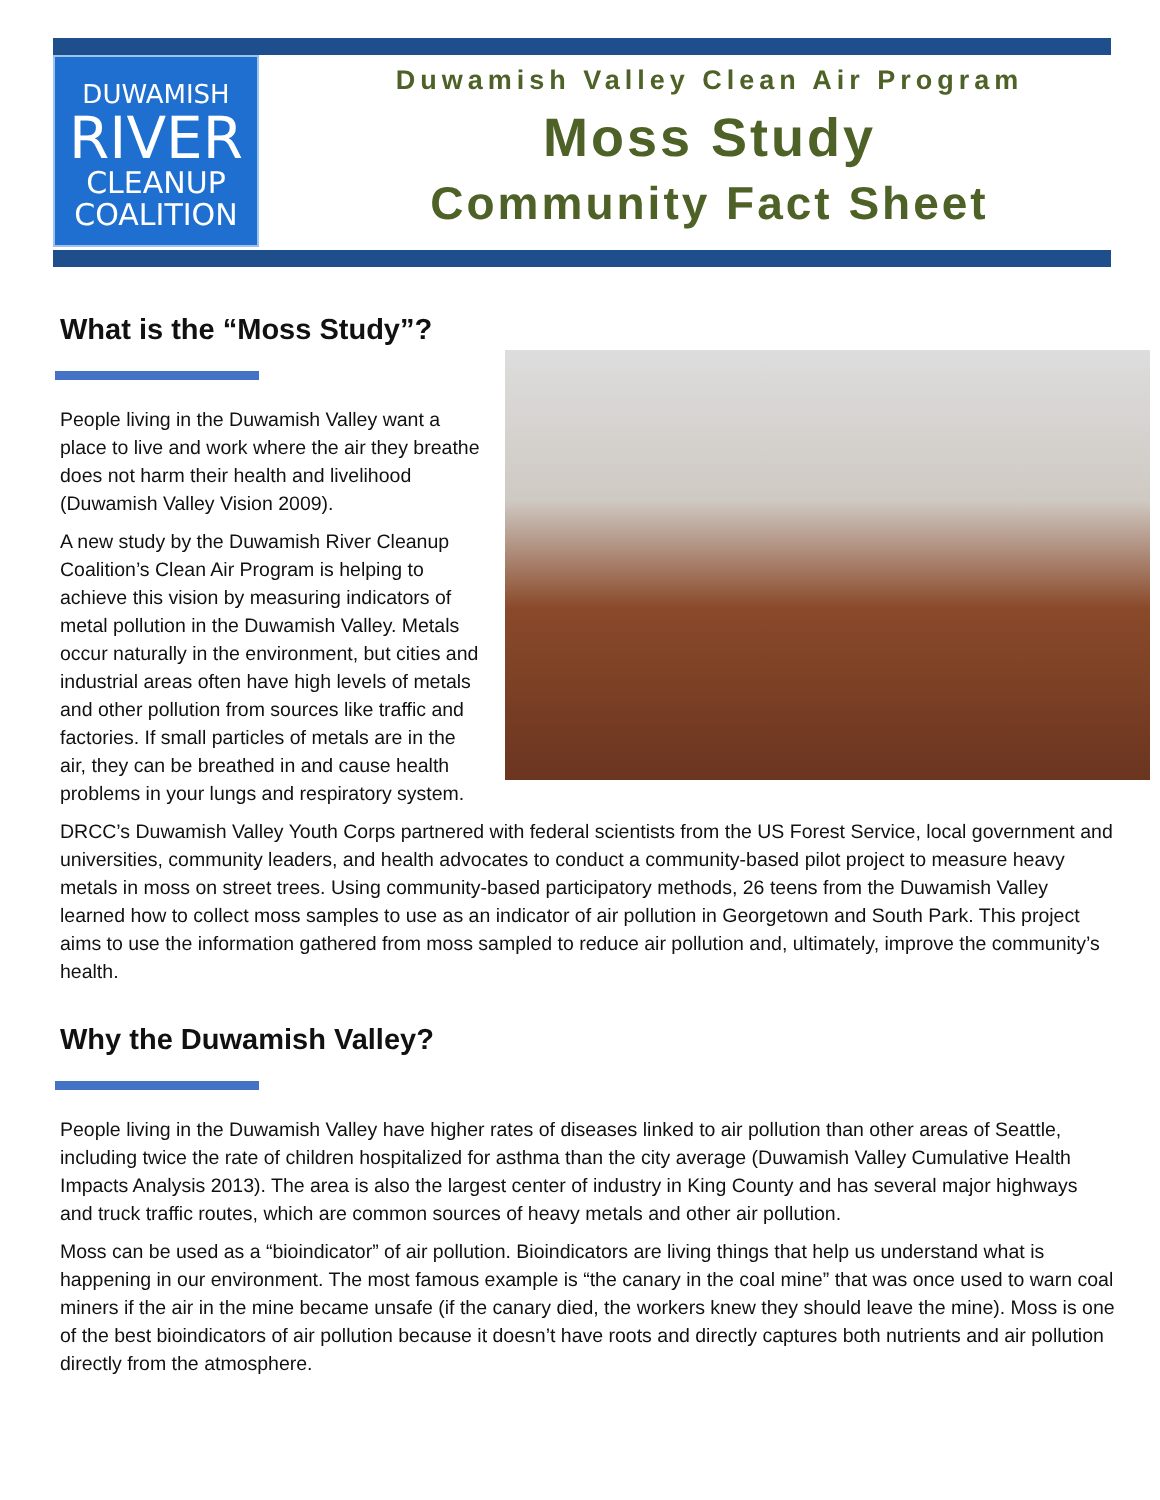DUWAMISH
RIVER
CLEANUP
COALITION
Duwamish Valley Clean Air Program
Moss Study
Community Fact Sheet
What is the “Moss Study”?
People living in the Duwamish Valley want a place to live and work where the air they breathe does not harm their health and livelihood (Duwamish Valley Vision 2009).
A new study by the Duwamish River Cleanup Coalition’s Clean Air Program is helping to achieve this vision by measuring indicators of metal pollution in the Duwamish Valley. Metals occur naturally in the environment, but cities and industrial areas often have high levels of metals and other pollution from sources like traffic and factories. If small particles of metals are in the air, they can be breathed in and cause health problems in your lungs and respiratory system.
DRCC’s Duwamish Valley Youth Corps partnered with federal scientists from the US Forest Service, local government and universities, community leaders, and health advocates to conduct a community-based pilot project to measure heavy metals in moss on street trees. Using community-based participatory methods, 26 teens from the Duwamish Valley learned how to collect moss samples to use as an indicator of air pollution in Georgetown and South Park. This project aims to use the information gathered from moss sampled to reduce air pollution and, ultimately, improve the community’s health.
Why the Duwamish Valley?
People living in the Duwamish Valley have higher rates of diseases linked to air pollution than other areas of Seattle, including twice the rate of children hospitalized for asthma than the city average (Duwamish Valley Cumulative Health Impacts Analysis 2013). The area is also the largest center of industry in King County and has several major highways and truck traffic routes, which are common sources of heavy metals and other air pollution.
Moss can be used as a “bioindicator” of air pollution. Bioindicators are living things that help us understand what is happening in our environment. The most famous example is “the canary in the coal mine” that was once used to warn coal miners if the air in the mine became unsafe (if the canary died, the workers knew they should leave the mine). Moss is one of the best bioindicators of air pollution because it doesn’t have roots and directly captures both nutrients and air pollution directly from the atmosphere.